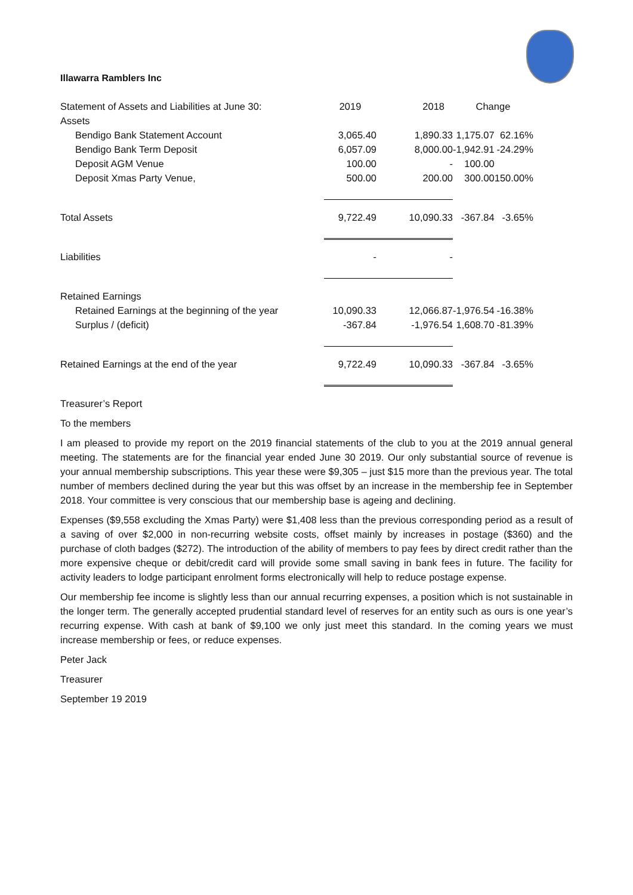Illawarra Ramblers Inc
| Statement of Assets and Liabilities at June 30: | 2019 | 2018 | Change | |
| --- | --- | --- | --- | --- |
| Assets | | | | |
| Bendigo Bank Statement Account | 3,065.40 | 1,890.33 | 1,175.07 | 62.16% |
| Bendigo Bank Term Deposit | 6,057.09 | 8,000.00 | -1,942.91 | -24.29% |
| Deposit AGM Venue | 100.00 | - | 100.00 | |
| Deposit Xmas Party Venue, | 500.00 | 200.00 | 300.00 | 150.00% |
| Total Assets | 9,722.49 | 10,090.33 | -367.84 | -3.65% |
| Liabilities | - | - | | |
| Retained Earnings | | | | |
| Retained Earnings at the beginning of the year | 10,090.33 | 12,066.87 | -1,976.54 | -16.38% |
| Surplus / (deficit) | -367.84 | -1,976.54 | 1,608.70 | -81.39% |
| Retained Earnings at the end of the year | 9,722.49 | 10,090.33 | -367.84 | -3.65% |
Treasurer’s Report
To the members
I am pleased to provide my report on the 2019 financial statements of the club to you at the 2019 annual general meeting. The statements are for the financial year ended June 30 2019. Our only substantial source of revenue is your annual membership subscriptions. This year these were $9,305 – just $15 more than the previous year. The total number of members declined during the year but this was offset by an increase in the membership fee in September 2018. Your committee is very conscious that our membership base is ageing and declining.
Expenses ($9,558 excluding the Xmas Party) were $1,408 less than the previous corresponding period as a result of a saving of over $2,000 in non-recurring website costs, offset mainly by increases in postage ($360) and the purchase of cloth badges ($272). The introduction of the ability of members to pay fees by direct credit rather than the more expensive cheque or debit/credit card will provide some small saving in bank fees in future. The facility for activity leaders to lodge participant enrolment forms electronically will help to reduce postage expense.
Our membership fee income is slightly less than our annual recurring expenses, a position which is not sustainable in the longer term. The generally accepted prudential standard level of reserves for an entity such as ours is one year’s recurring expense. With cash at bank of $9,100 we only just meet this standard. In the coming years we must increase membership or fees, or reduce expenses.
Peter Jack
Treasurer
September 19 2019